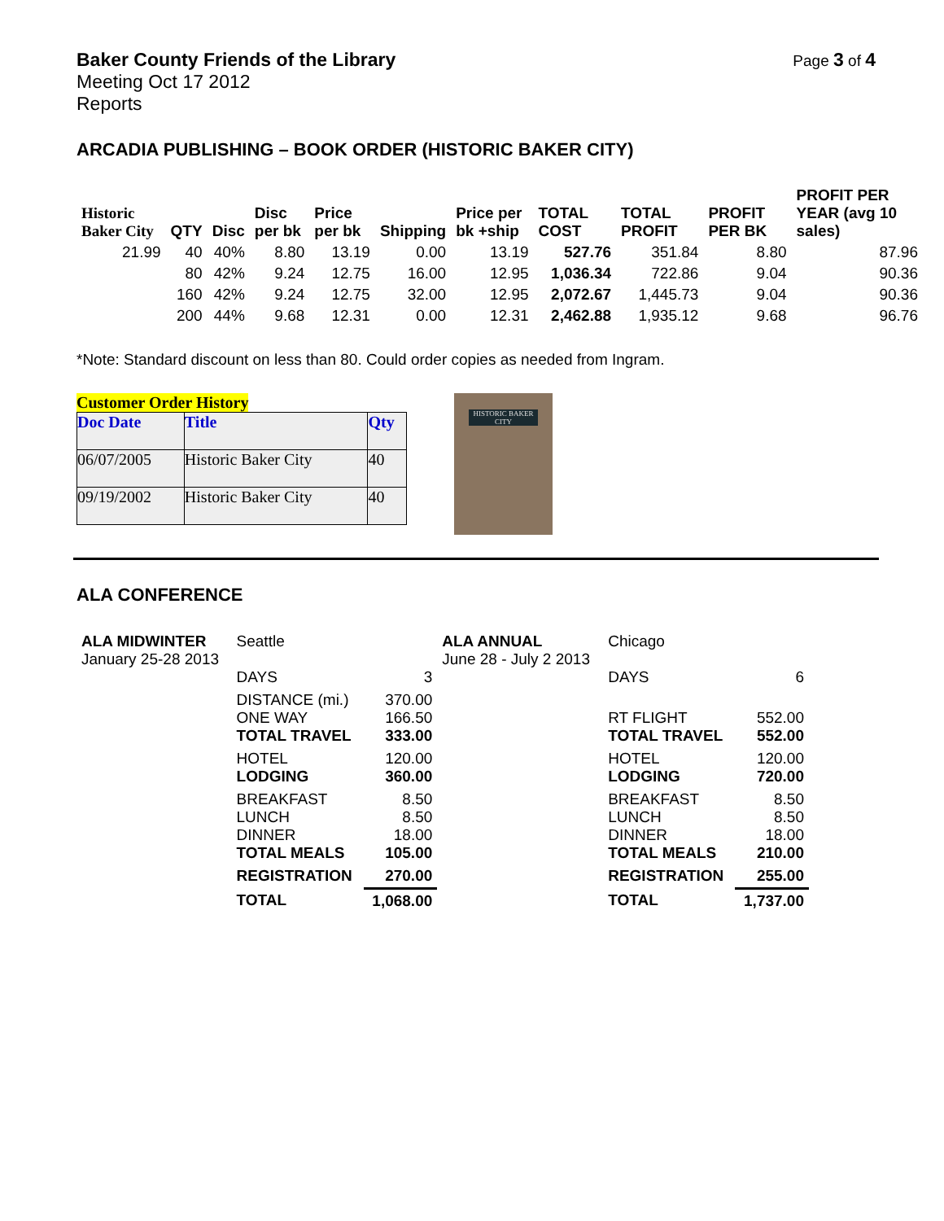Baker County Friends of the Library
Meeting Oct 17 2012
Reports
Page 3 of 4
ARCADIA PUBLISHING – BOOK ORDER (HISTORIC BAKER CITY)
| Historic Baker City | QTY | Disc | Disc per bk | Price per bk | Shipping | Price per bk +ship | TOTAL COST | TOTAL PROFIT | PROFIT PER BK | PROFIT PER YEAR (avg 10 sales) |
| --- | --- | --- | --- | --- | --- | --- | --- | --- | --- | --- |
| 21.99 | 40 | 40% | 8.80 | 13.19 | 0.00 | 13.19 | 527.76 | 351.84 | 8.80 | 87.96 |
| | 80 | 42% | 9.24 | 12.75 | 16.00 | 12.95 | 1,036.34 | 722.86 | 9.04 | 90.36 |
| | 160 | 42% | 9.24 | 12.75 | 32.00 | 12.95 | 2,072.67 | 1,445.73 | 9.04 | 90.36 |
| | 200 | 44% | 9.68 | 12.31 | 0.00 | 12.31 | 2,462.88 | 1,935.12 | 9.68 | 96.76 |
*Note: Standard discount on less than 80. Could order copies as needed from Ingram.
Customer Order History
| Doc Date | Title | Qty |
| 06/07/2005 | Historic Baker City | 40 |
| 09/19/2002 | Historic Baker City | 40 |
HISTORIC BAKER CITY
ALA CONFERENCE
| ALA MIDWINTER January 25-28 2013 | Seattle DAYS | 3 | ALA ANNUAL June 28 - July 2 2013 | Chicago DAYS | 6 |
| | DISTANCE (mi.) ONE WAY TOTAL TRAVEL | 370.00 166.50 333.00 | | RT FLIGHT TOTAL TRAVEL | 552.00 552.00 |
| | HOTEL LODGING | 120.00 360.00 | | HOTEL LODGING | 120.00 720.00 |
| | BREAKFAST LUNCH DINNER TOTAL MEALS | 8.50 8.50 18.00 105.00 | | BREAKFAST LUNCH DINNER TOTAL MEALS | 8.50 8.50 18.00 210.00 |
| | REGISTRATION | 270.00 | | REGISTRATION | 255.00 |
| | TOTAL | 1,068.00 | | TOTAL | 1,737.00 |